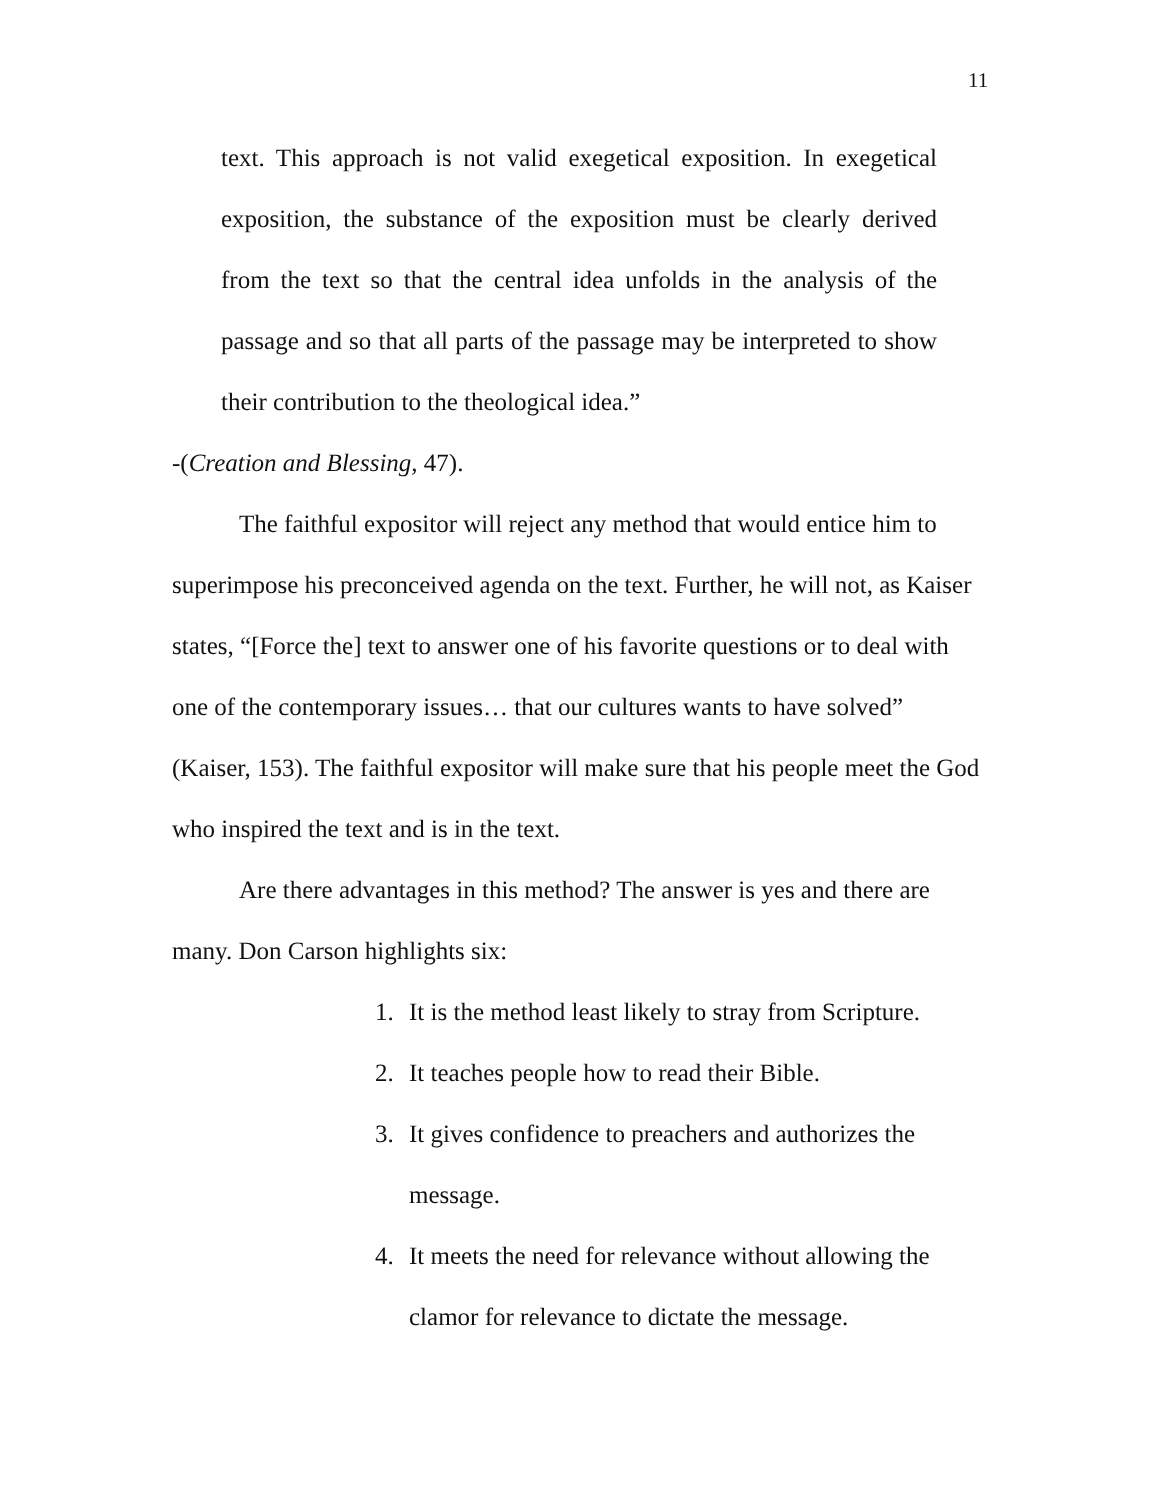11
text. This approach is not valid exegetical exposition. In exegetical exposition, the substance of the exposition must be clearly derived from the text so that the central idea unfolds in the analysis of the passage and so that all parts of the passage may be interpreted to show their contribution to the theological idea.”
-(Creation and Blessing, 47).
The faithful expositor will reject any method that would entice him to superimpose his preconceived agenda on the text. Further, he will not, as Kaiser states, “[Force the] text to answer one of his favorite questions or to deal with one of the contemporary issues… that our cultures wants to have solved” (Kaiser, 153). The faithful expositor will make sure that his people meet the God who inspired the text and is in the text.
Are there advantages in this method? The answer is yes and there are many. Don Carson highlights six:
1. It is the method least likely to stray from Scripture.
2. It teaches people how to read their Bible.
3. It gives confidence to preachers and authorizes the message.
4. It meets the need for relevance without allowing the clamor for relevance to dictate the message.